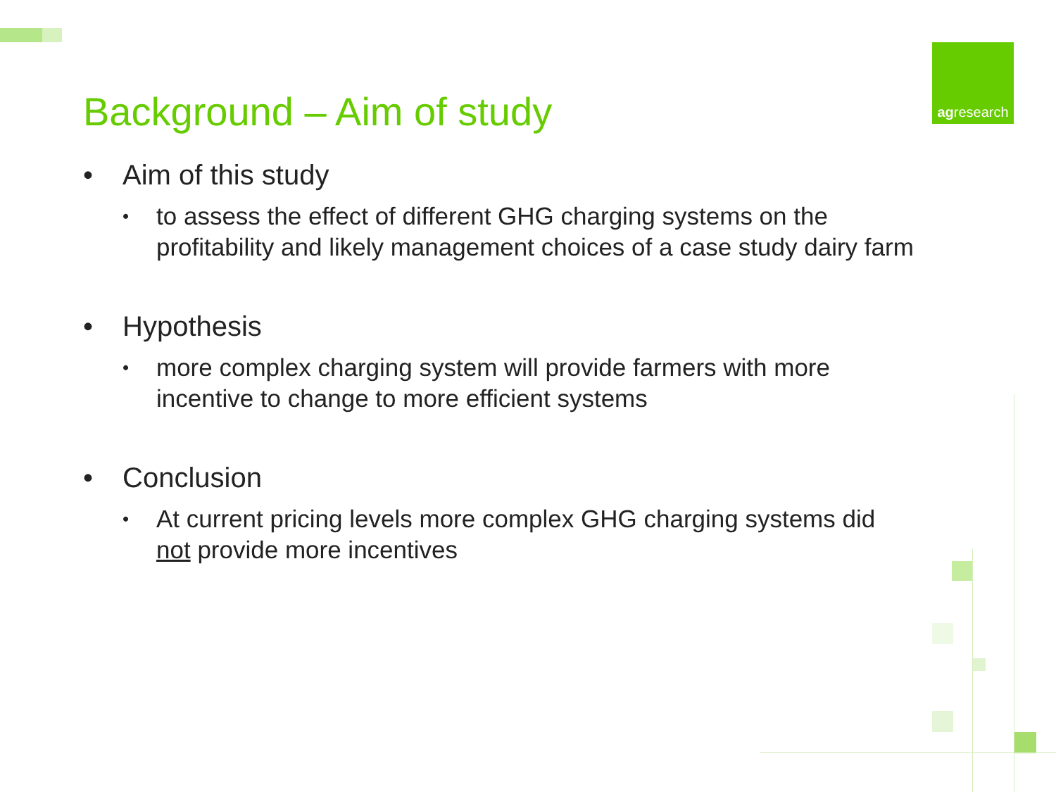agresearch
Background – Aim of study
• Aim of this study
• to assess the effect of different GHG charging systems on the profitability and likely management choices of a case study dairy farm
• Hypothesis
• more complex charging system will provide farmers with more incentive to change to more efficient systems
• Conclusion
• At current pricing levels more complex GHG charging systems did not provide more incentives